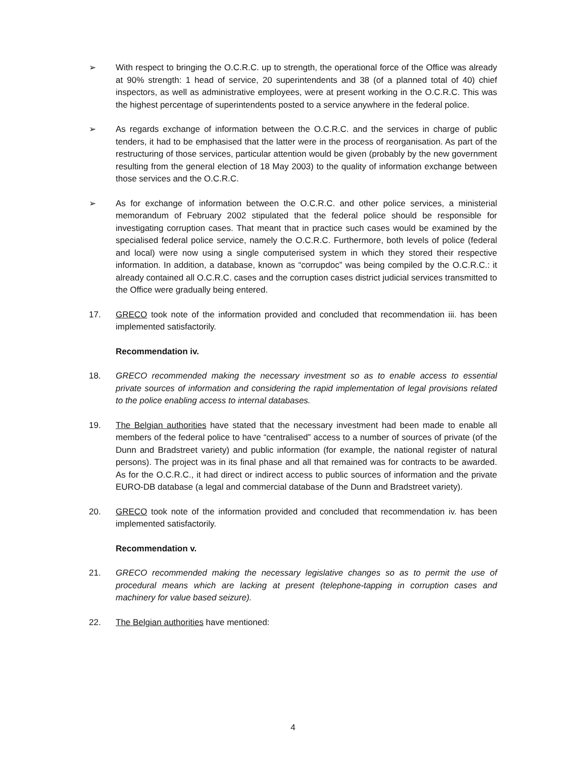➢ With respect to bringing the O.C.R.C. up to strength, the operational force of the Office was already at 90% strength: 1 head of service, 20 superintendents and 38 (of a planned total of 40) chief inspectors, as well as administrative employees, were at present working in the O.C.R.C. This was the highest percentage of superintendents posted to a service anywhere in the federal police.
➢ As regards exchange of information between the O.C.R.C. and the services in charge of public tenders, it had to be emphasised that the latter were in the process of reorganisation. As part of the restructuring of those services, particular attention would be given (probably by the new government resulting from the general election of 18 May 2003) to the quality of information exchange between those services and the O.C.R.C.
➢ As for exchange of information between the O.C.R.C. and other police services, a ministerial memorandum of February 2002 stipulated that the federal police should be responsible for investigating corruption cases. That meant that in practice such cases would be examined by the specialised federal police service, namely the O.C.R.C. Furthermore, both levels of police (federal and local) were now using a single computerised system in which they stored their respective information. In addition, a database, known as “corrupdoc” was being compiled by the O.C.R.C.: it already contained all O.C.R.C. cases and the corruption cases district judicial services transmitted to the Office were gradually being entered.
17. GRECO took note of the information provided and concluded that recommendation iii. has been implemented satisfactorily.
Recommendation iv.
18. GRECO recommended making the necessary investment so as to enable access to essential private sources of information and considering the rapid implementation of legal provisions related to the police enabling access to internal databases.
19. The Belgian authorities have stated that the necessary investment had been made to enable all members of the federal police to have “centralised” access to a number of sources of private (of the Dunn and Bradstreet variety) and public information (for example, the national register of natural persons). The project was in its final phase and all that remained was for contracts to be awarded. As for the O.C.R.C., it had direct or indirect access to public sources of information and the private EURO-DB database (a legal and commercial database of the Dunn and Bradstreet variety).
20. GRECO took note of the information provided and concluded that recommendation iv. has been implemented satisfactorily.
Recommendation v.
21. GRECO recommended making the necessary legislative changes so as to permit the use of procedural means which are lacking at present (telephone-tapping in corruption cases and machinery for value based seizure).
22. The Belgian authorities have mentioned:
4